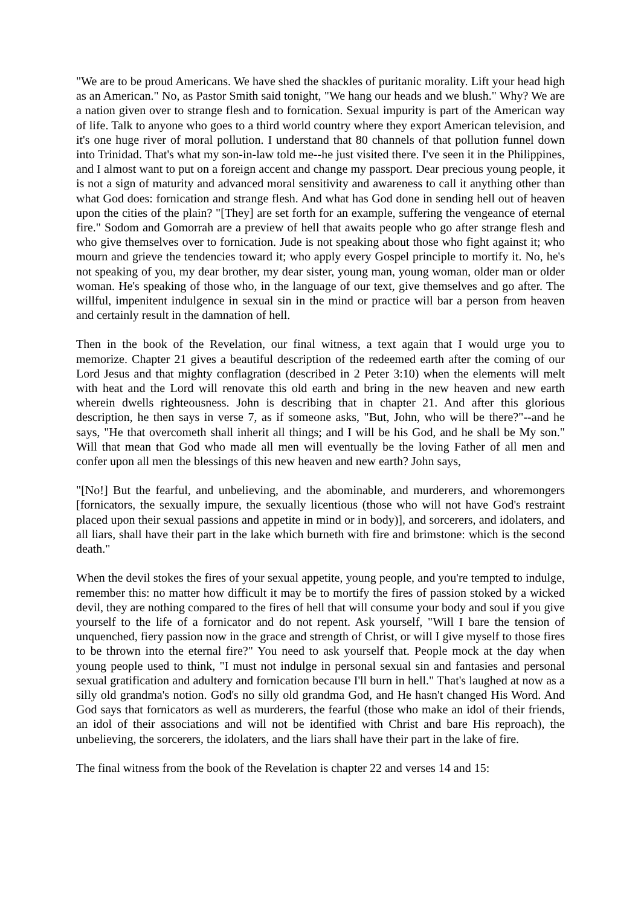"We are to be proud Americans. We have shed the shackles of puritanic morality. Lift your head high as an American." No, as Pastor Smith said tonight, "We hang our heads and we blush." Why? We are a nation given over to strange flesh and to fornication. Sexual impurity is part of the American way of life. Talk to anyone who goes to a third world country where they export American television, and it's one huge river of moral pollution. I understand that 80 channels of that pollution funnel down into Trinidad. That's what my son-in-law told me--he just visited there. I've seen it in the Philippines, and I almost want to put on a foreign accent and change my passport. Dear precious young people, it is not a sign of maturity and advanced moral sensitivity and awareness to call it anything other than what God does: fornication and strange flesh. And what has God done in sending hell out of heaven upon the cities of the plain? "[They] are set forth for an example, suffering the vengeance of eternal fire." Sodom and Gomorrah are a preview of hell that awaits people who go after strange flesh and who give themselves over to fornication. Jude is not speaking about those who fight against it; who mourn and grieve the tendencies toward it; who apply every Gospel principle to mortify it. No, he's not speaking of you, my dear brother, my dear sister, young man, young woman, older man or older woman. He's speaking of those who, in the language of our text, give themselves and go after. The willful, impenitent indulgence in sexual sin in the mind or practice will bar a person from heaven and certainly result in the damnation of hell.
Then in the book of the Revelation, our final witness, a text again that I would urge you to memorize. Chapter 21 gives a beautiful description of the redeemed earth after the coming of our Lord Jesus and that mighty conflagration (described in 2 Peter 3:10) when the elements will melt with heat and the Lord will renovate this old earth and bring in the new heaven and new earth wherein dwells righteousness. John is describing that in chapter 21. And after this glorious description, he then says in verse 7, as if someone asks, "But, John, who will be there?"--and he says, "He that overcometh shall inherit all things; and I will be his God, and he shall be My son." Will that mean that God who made all men will eventually be the loving Father of all men and confer upon all men the blessings of this new heaven and new earth? John says,
"[No!] But the fearful, and unbelieving, and the abominable, and murderers, and whoremongers [fornicators, the sexually impure, the sexually licentious (those who will not have God's restraint placed upon their sexual passions and appetite in mind or in body)], and sorcerers, and idolaters, and all liars, shall have their part in the lake which burneth with fire and brimstone: which is the second death."
When the devil stokes the fires of your sexual appetite, young people, and you're tempted to indulge, remember this: no matter how difficult it may be to mortify the fires of passion stoked by a wicked devil, they are nothing compared to the fires of hell that will consume your body and soul if you give yourself to the life of a fornicator and do not repent. Ask yourself, "Will I bare the tension of unquenched, fiery passion now in the grace and strength of Christ, or will I give myself to those fires to be thrown into the eternal fire?" You need to ask yourself that. People mock at the day when young people used to think, "I must not indulge in personal sexual sin and fantasies and personal sexual gratification and adultery and fornication because I'll burn in hell." That's laughed at now as a silly old grandma's notion. God's no silly old grandma God, and He hasn't changed His Word. And God says that fornicators as well as murderers, the fearful (those who make an idol of their friends, an idol of their associations and will not be identified with Christ and bare His reproach), the unbelieving, the sorcerers, the idolaters, and the liars shall have their part in the lake of fire.
The final witness from the book of the Revelation is chapter 22 and verses 14 and 15: